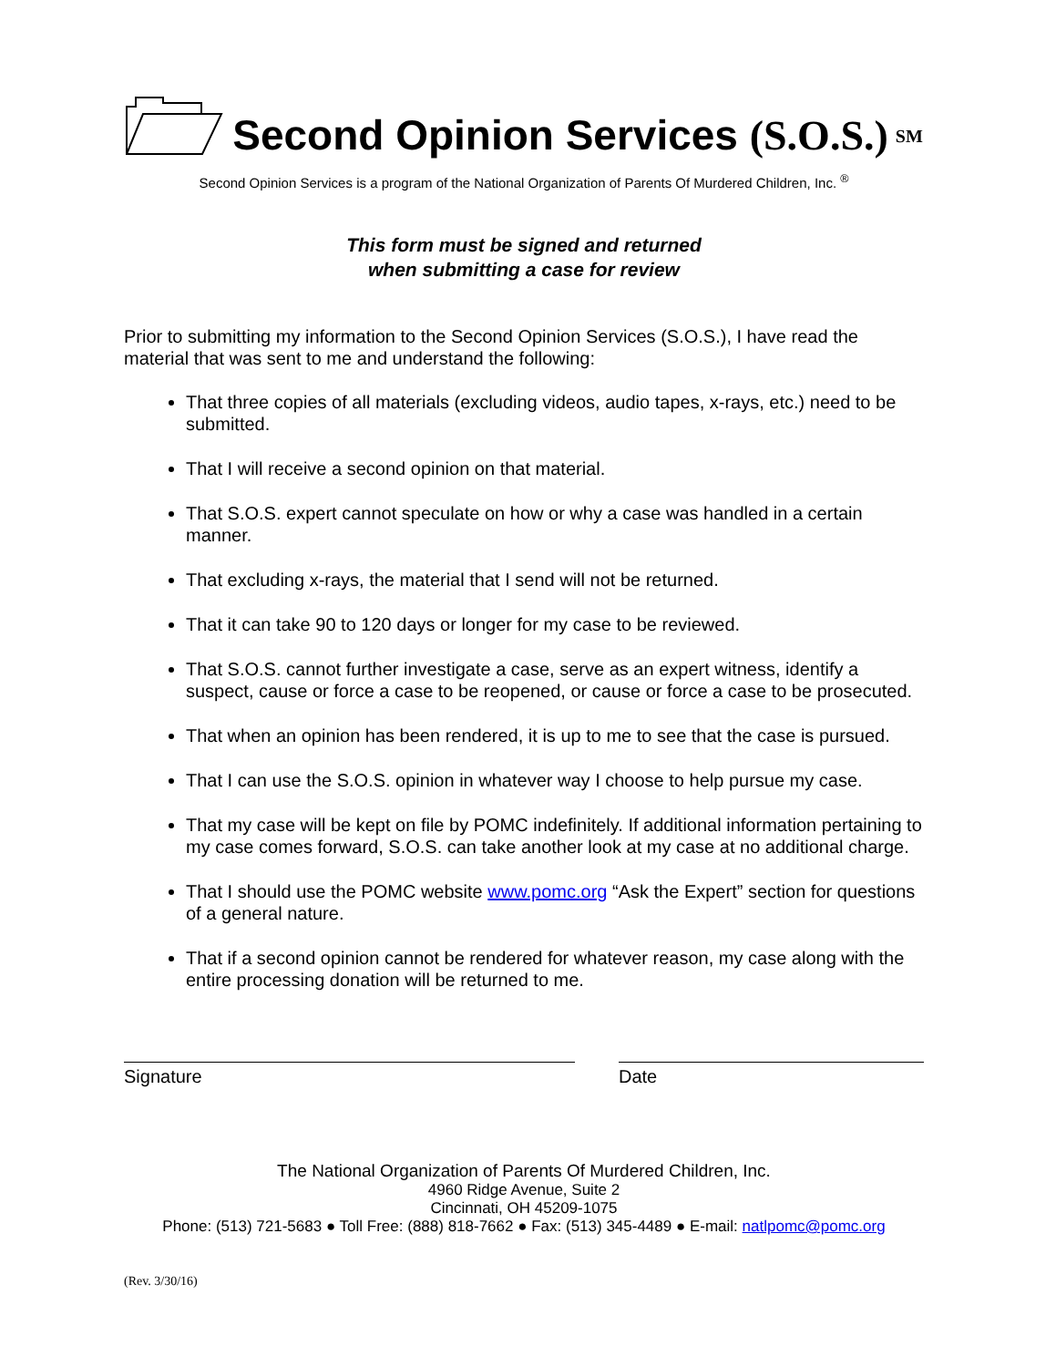Second Opinion Services (S.O.S.)
<sup>SM</sup>
Second Opinion Services is a program of the National Organization of Parents Of Murdered Children, Inc. <sup>®</sup>
This form must be signed and returned
when submitting a case for review
Prior to submitting my information to the Second Opinion Services (S.O.S.), I have read the material that was sent to me and understand the following:
That three copies of all materials (excluding videos, audio tapes, x-rays, etc.) need to be submitted.
That I will receive a second opinion on that material.
That S.O.S. expert cannot speculate on how or why a case was handled in a certain manner.
That excluding x-rays, the material that I send will not be returned.
That it can take 90 to 120 days or longer for my case to be reviewed.
That S.O.S. cannot further investigate a case, serve as an expert witness, identify a suspect, cause or force a case to be reopened, or cause or force a case to be prosecuted.
That when an opinion has been rendered, it is up to me to see that the case is pursued.
That I can use the S.O.S. opinion in whatever way I choose to help pursue my case.
That my case will be kept on file by POMC indefinitely. If additional information pertaining to my case comes forward, S.O.S. can take another look at my case at no additional charge.
That I should use the POMC website www.pomc.org “Ask the Expert” section for questions of a general nature.
That if a second opinion cannot be rendered for whatever reason, my case along with the entire processing donation will be returned to me.
Signature Date
The National Organization of Parents Of Murdered Children, Inc.
4960 Ridge Avenue, Suite 2
Cincinnati, OH 45209-1075
Phone: (513) 721-5683 ● Toll Free: (888) 818-7662 ● Fax: (513) 345-4489 ● E-mail: natlpomc@pomc.org
(Rev. 3/30/16)